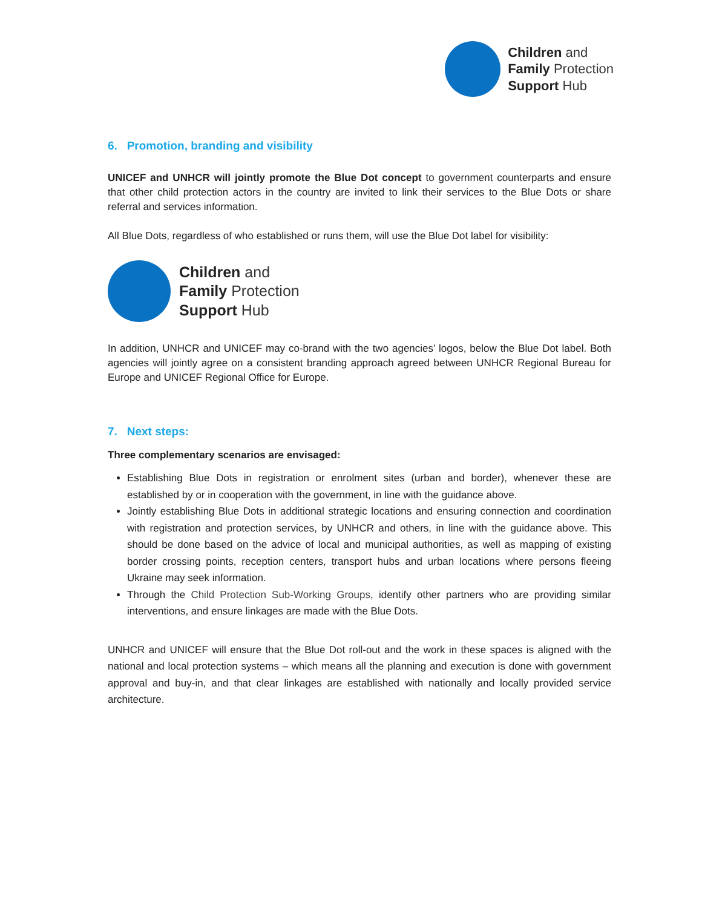Children and
Family Protection
Support Hub
6. Promotion, branding and visibility
UNICEF and UNHCR will jointly promote the Blue Dot concept to government counterparts and ensure that other child protection actors in the country are invited to link their services to the Blue Dots or share referral and services information.
All Blue Dots, regardless of who established or runs them, will use the Blue Dot label for visibility:
Children and
Family Protection
Support Hub
In addition, UNHCR and UNICEF may co-brand with the two agencies’ logos, below the Blue Dot label. Both agencies will jointly agree on a consistent branding approach agreed between UNHCR Regional Bureau for Europe and UNICEF Regional Office for Europe.
7. Next steps:
Three complementary scenarios are envisaged:
Establishing Blue Dots in registration or enrolment sites (urban and border), whenever these are established by or in cooperation with the government, in line with the guidance above.
Jointly establishing Blue Dots in additional strategic locations and ensuring connection and coordination with registration and protection services, by UNHCR and others, in line with the guidance above. This should be done based on the advice of local and municipal authorities, as well as mapping of existing border crossing points, reception centers, transport hubs and urban locations where persons fleeing Ukraine may seek information.
Through the Child Protection Sub-Working Groups, identify other partners who are providing similar interventions, and ensure linkages are made with the Blue Dots.
UNHCR and UNICEF will ensure that the Blue Dot roll-out and the work in these spaces is aligned with the national and local protection systems – which means all the planning and execution is done with government approval and buy-in, and that clear linkages are established with nationally and locally provided service architecture.